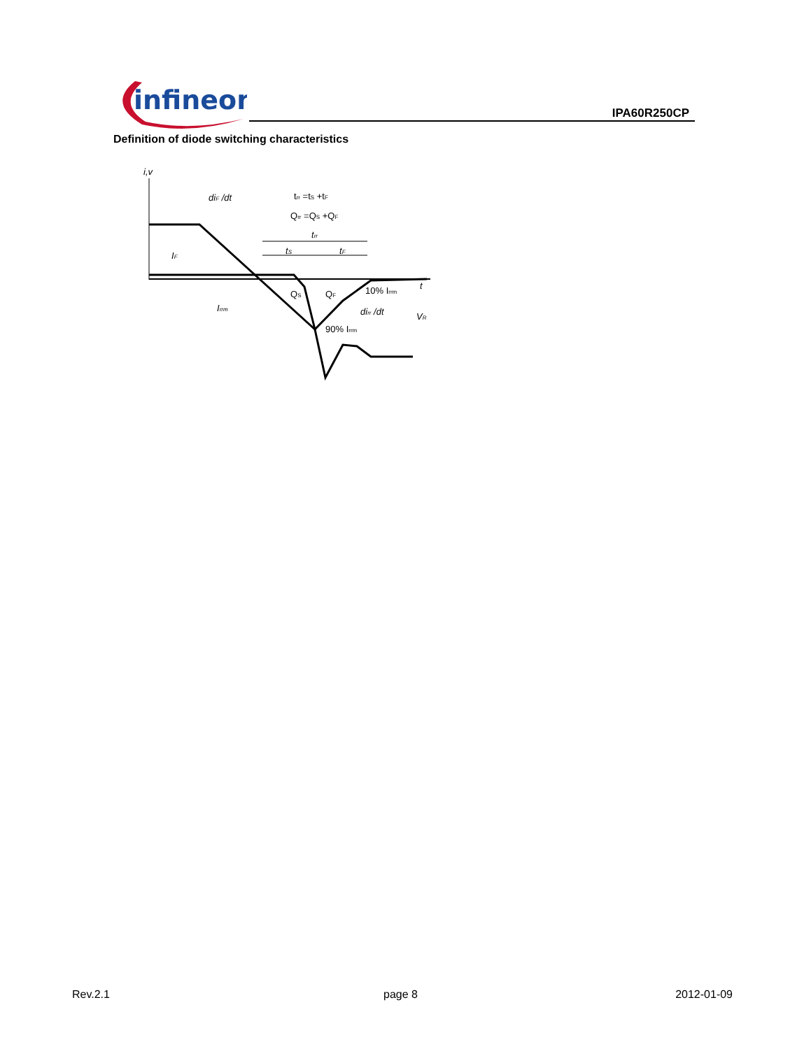infineon
IPA60R250CP
Definition of diode switching characteristics
i,v
diF /dt
trr =tS +tF
Qrr =QS +QF
trr
tS
tF
IF
Irrm
QS
QF
10% Irrm
dirr /dt
90% Irrm
t
VR
Rev.2.1 page 8 2012-01-09